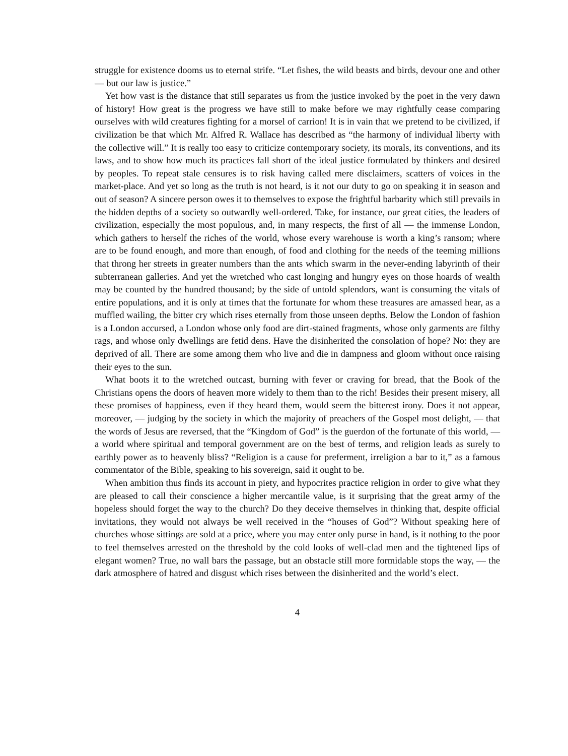struggle for existence dooms us to eternal strife. “Let fishes, the wild beasts and birds, devour one and other — but our law is justice.”
Yet how vast is the distance that still separates us from the justice invoked by the poet in the very dawn of history! How great is the progress we have still to make before we may rightfully cease comparing ourselves with wild creatures fighting for a morsel of carrion! It is in vain that we pretend to be civilized, if civilization be that which Mr. Alfred R. Wallace has described as “the harmony of individual liberty with the collective will.” It is really too easy to criticize contemporary society, its morals, its conventions, and its laws, and to show how much its practices fall short of the ideal justice formulated by thinkers and desired by peoples. To repeat stale censures is to risk having called mere disclaimers, scatters of voices in the market-place. And yet so long as the truth is not heard, is it not our duty to go on speaking it in season and out of season? A sincere person owes it to themselves to expose the frightful barbarity which still prevails in the hidden depths of a society so outwardly well-ordered. Take, for instance, our great cities, the leaders of civilization, especially the most populous, and, in many respects, the first of all — the immense London, which gathers to herself the riches of the world, whose every warehouse is worth a king’s ransom; where are to be found enough, and more than enough, of food and clothing for the needs of the teeming millions that throng her streets in greater numbers than the ants which swarm in the never-ending labyrinth of their subterranean galleries. And yet the wretched who cast longing and hungry eyes on those hoards of wealth may be counted by the hundred thousand; by the side of untold splendors, want is consuming the vitals of entire populations, and it is only at times that the fortunate for whom these treasures are amassed hear, as a muffled wailing, the bitter cry which rises eternally from those unseen depths. Below the London of fashion is a London accursed, a London whose only food are dirt-stained fragments, whose only garments are filthy rags, and whose only dwellings are fetid dens. Have the disinherited the consolation of hope? No: they are deprived of all. There are some among them who live and die in dampness and gloom without once raising their eyes to the sun.
What boots it to the wretched outcast, burning with fever or craving for bread, that the Book of the Christians opens the doors of heaven more widely to them than to the rich! Besides their present misery, all these promises of happiness, even if they heard them, would seem the bitterest irony. Does it not appear, moreover, — judging by the society in which the majority of preachers of the Gospel most delight, — that the words of Jesus are reversed, that the “Kingdom of God” is the guerdon of the fortunate of this world, — a world where spiritual and temporal government are on the best of terms, and religion leads as surely to earthly power as to heavenly bliss? “Religion is a cause for preferment, irreligion a bar to it,” as a famous commentator of the Bible, speaking to his sovereign, said it ought to be.
When ambition thus finds its account in piety, and hypocrites practice religion in order to give what they are pleased to call their conscience a higher mercantile value, is it surprising that the great army of the hopeless should forget the way to the church? Do they deceive themselves in thinking that, despite official invitations, they would not always be well received in the “houses of God”? Without speaking here of churches whose sittings are sold at a price, where you may enter only purse in hand, is it nothing to the poor to feel themselves arrested on the threshold by the cold looks of well-clad men and the tightened lips of elegant women? True, no wall bars the passage, but an obstacle still more formidable stops the way, — the dark atmosphere of hatred and disgust which rises between the disinherited and the world’s elect.
4